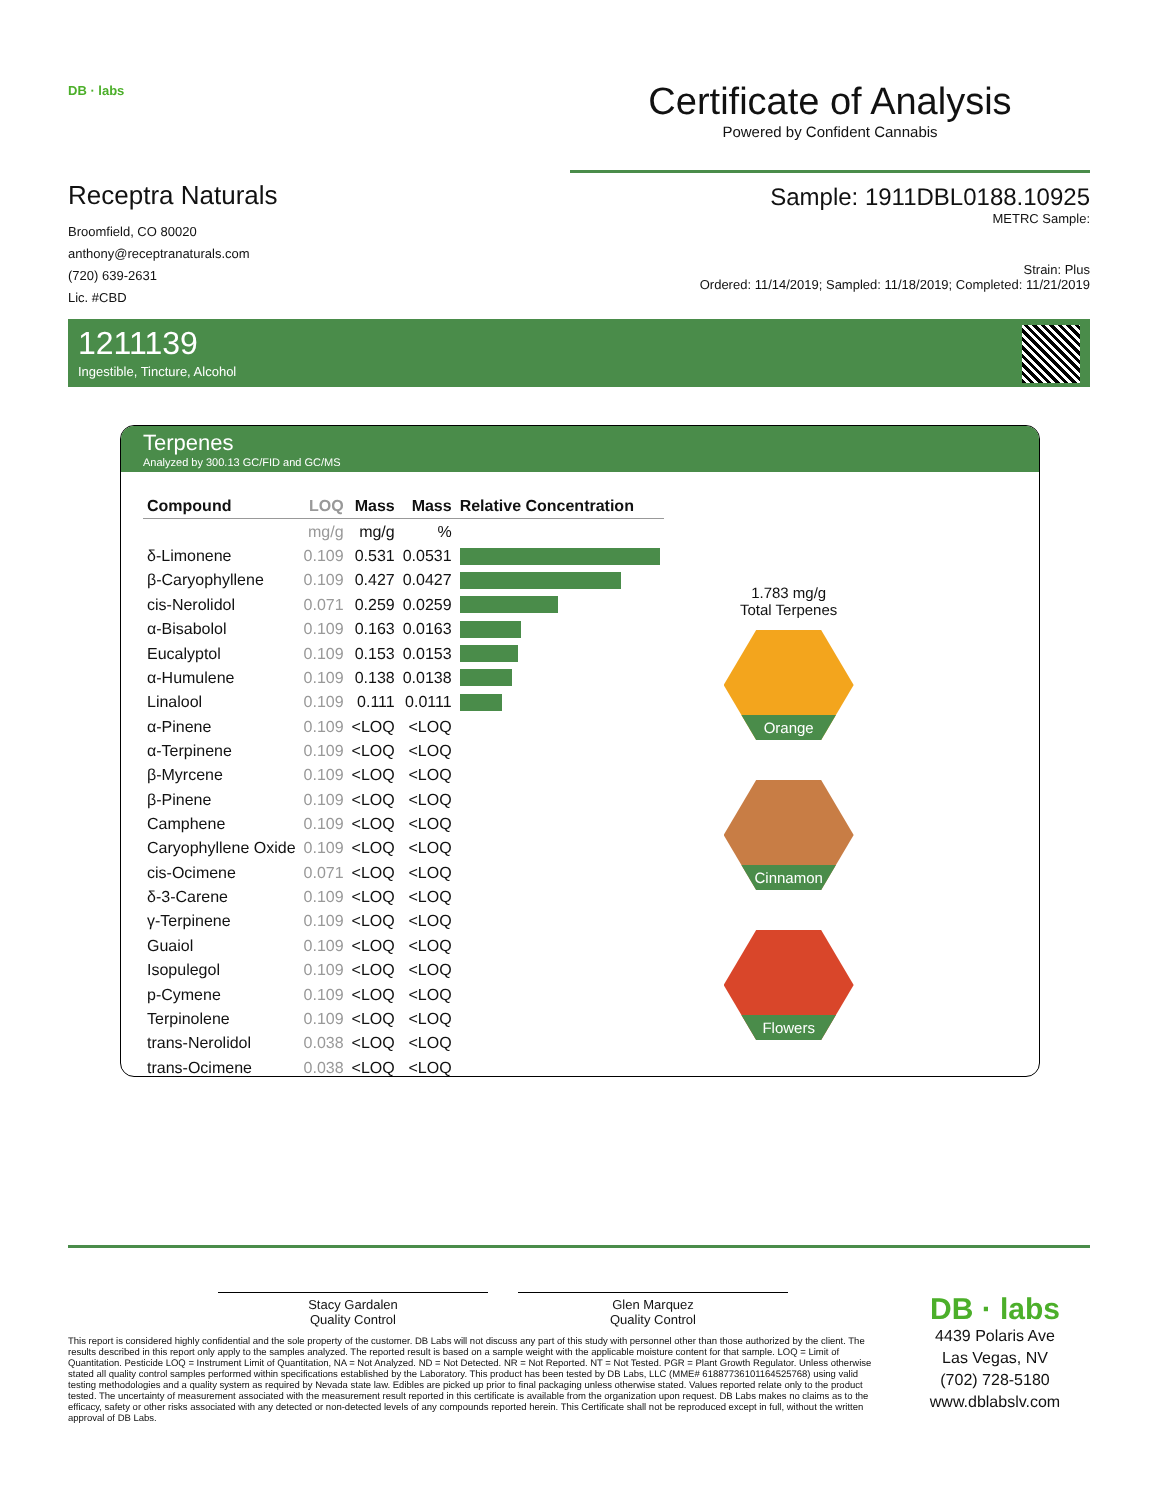DB · labs
Receptra Naturals
Broomfield, CO 80020
anthony@receptranaturals.com
(720) 639-2631
Lic. #CBD
Certificate of Analysis
Powered by Confident Cannabis
Sample: 1911DBL0188.10925
METRC Sample:
Strain: Plus
Ordered: 11/14/2019; Sampled: 11/18/2019; Completed: 11/21/2019
1211139
Ingestible, Tincture, Alcohol
Terpenes
Analyzed by 300.13 GC/FID and GC/MS
| Compound | LOQ | Mass | Mass | Relative Concentration |
| --- | --- | --- | --- | --- |
| | mg/g | mg/g | % | |
| δ-Limonene | 0.109 | 0.531 | 0.0531 | |
| β-Caryophyllene | 0.109 | 0.427 | 0.0427 | |
| cis-Nerolidol | 0.071 | 0.259 | 0.0259 | |
| α-Bisabolol | 0.109 | 0.163 | 0.0163 | |
| Eucalyptol | 0.109 | 0.153 | 0.0153 | |
| α-Humulene | 0.109 | 0.138 | 0.0138 | |
| Linalool | 0.109 | 0.111 | 0.0111 | |
| α-Pinene | 0.109 | <LOQ | <LOQ | |
| α-Terpinene | 0.109 | <LOQ | <LOQ | |
| β-Myrcene | 0.109 | <LOQ | <LOQ | |
| β-Pinene | 0.109 | <LOQ | <LOQ | |
| Camphene | 0.109 | <LOQ | <LOQ | |
| Caryophyllene Oxide | 0.109 | <LOQ | <LOQ | |
| cis-Ocimene | 0.071 | <LOQ | <LOQ | |
| δ-3-Carene | 0.109 | <LOQ | <LOQ | |
| γ-Terpinene | 0.109 | <LOQ | <LOQ | |
| Guaiol | 0.109 | <LOQ | <LOQ | |
| Isopulegol | 0.109 | <LOQ | <LOQ | |
| p-Cymene | 0.109 | <LOQ | <LOQ | |
| Terpinolene | 0.109 | <LOQ | <LOQ | |
| trans-Nerolidol | 0.038 | <LOQ | <LOQ | |
| trans-Ocimene | 0.038 | <LOQ | <LOQ | |
1.783 mg/g
Total Terpenes
Orange
Cinnamon
Flowers
Stacy Gardalen
Quality Control
Glen Marquez
Quality Control
This report is considered highly confidential and the sole property of the customer. DB Labs will not discuss any part of this study with personnel other than those authorized by the client. The results described in this report only apply to the samples analyzed. The reported result is based on a sample weight with the applicable moisture content for that sample. LOQ = Limit of Quantitation. Pesticide LOQ = Instrument Limit of Quantitation, NA = Not Analyzed. ND = Not Detected. NR = Not Reported. NT = Not Tested. PGR = Plant Growth Regulator. Unless otherwise stated all quality control samples performed within specifications established by the Laboratory. This product has been tested by DB Labs, LLC (MME# 61887736101164525768) using valid testing methodologies and a quality system as required by Nevada state law. Edibles are picked up prior to final packaging unless otherwise stated. Values reported relate only to the product tested. The uncertainty of measurement associated with the measurement result reported in this certificate is available from the organization upon request. DB Labs makes no claims as to the efficacy, safety or other risks associated with any detected or non-detected levels of any compounds reported herein. This Certificate shall not be reproduced except in full, without the written approval of DB Labs.
DB · labs
4439 Polaris Ave
Las Vegas, NV
(702) 728-5180
www.dblabslv.com